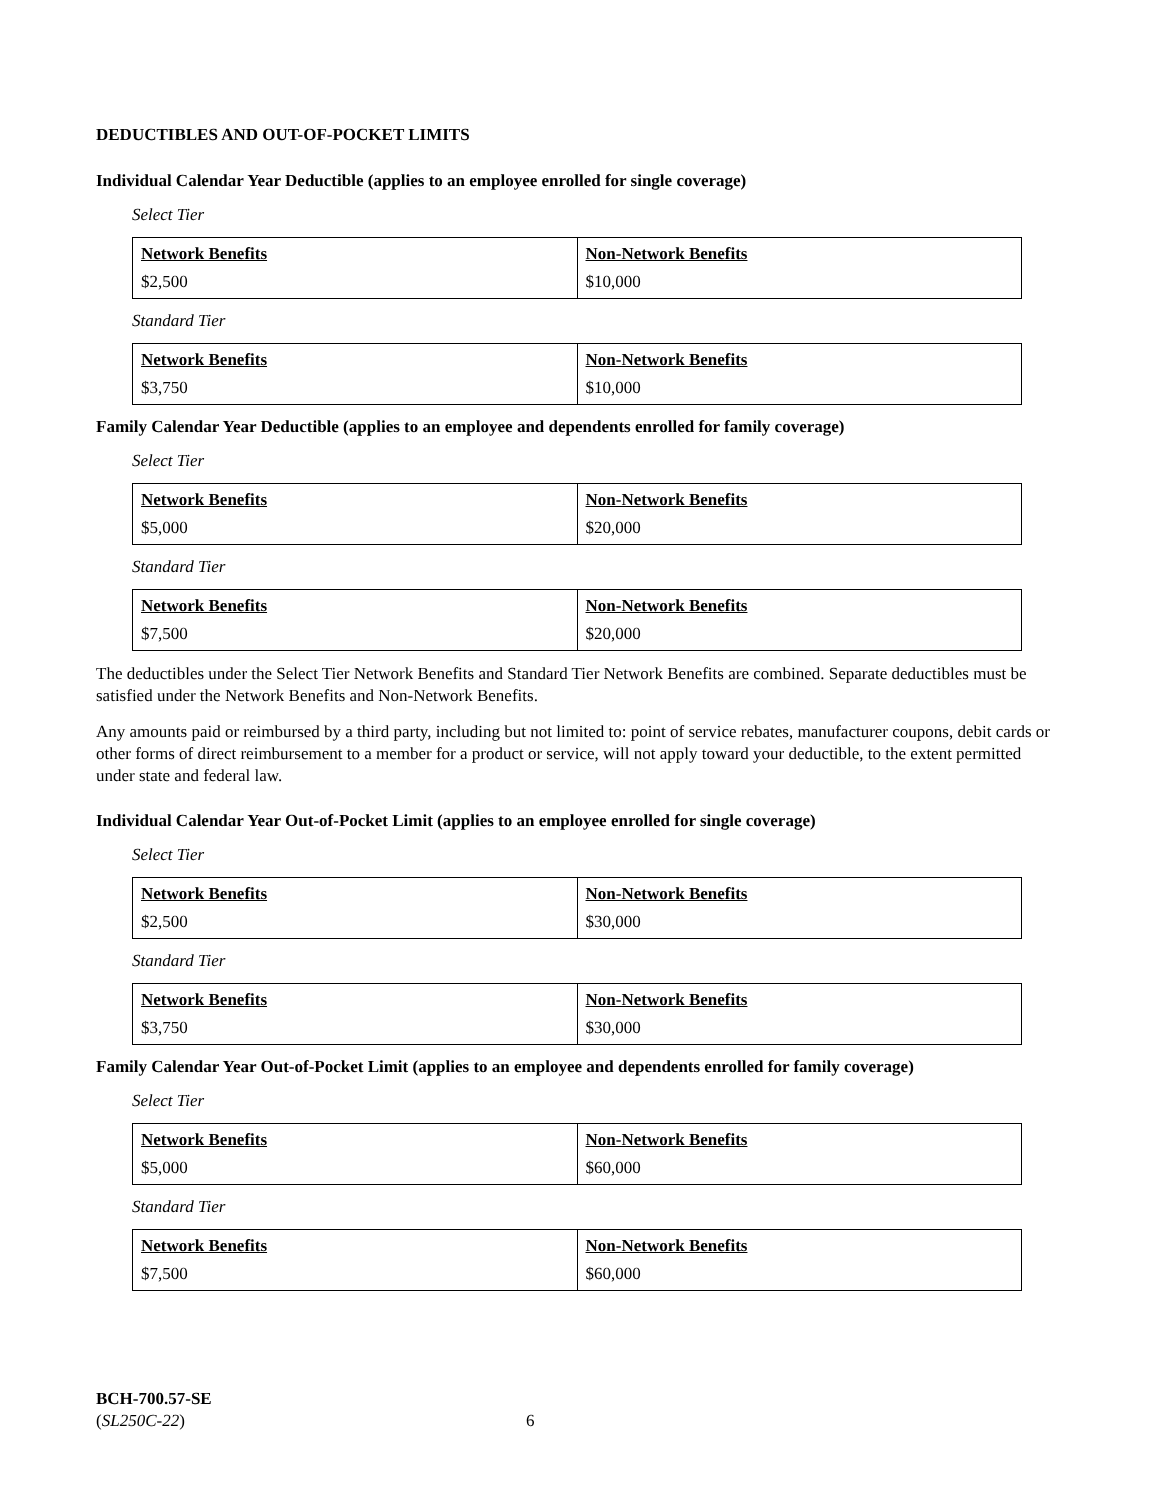DEDUCTIBLES AND OUT-OF-POCKET LIMITS
Individual Calendar Year Deductible (applies to an employee enrolled for single coverage)
Select Tier
| Network Benefits | Non-Network Benefits |
| --- | --- |
| $2,500 | $10,000 |
Standard Tier
| Network Benefits | Non-Network Benefits |
| --- | --- |
| $3,750 | $10,000 |
Family Calendar Year Deductible (applies to an employee and dependents enrolled for family coverage)
Select Tier
| Network Benefits | Non-Network Benefits |
| --- | --- |
| $5,000 | $20,000 |
Standard Tier
| Network Benefits | Non-Network Benefits |
| --- | --- |
| $7,500 | $20,000 |
The deductibles under the Select Tier Network Benefits and Standard Tier Network Benefits are combined. Separate deductibles must be satisfied under the Network Benefits and Non-Network Benefits.
Any amounts paid or reimbursed by a third party, including but not limited to: point of service rebates, manufacturer coupons, debit cards or other forms of direct reimbursement to a member for a product or service, will not apply toward your deductible, to the extent permitted under state and federal law.
Individual Calendar Year Out-of-Pocket Limit (applies to an employee enrolled for single coverage)
Select Tier
| Network Benefits | Non-Network Benefits |
| --- | --- |
| $2,500 | $30,000 |
Standard Tier
| Network Benefits | Non-Network Benefits |
| --- | --- |
| $3,750 | $30,000 |
Family Calendar Year Out-of-Pocket Limit (applies to an employee and dependents enrolled for family coverage)
Select Tier
| Network Benefits | Non-Network Benefits |
| --- | --- |
| $5,000 | $60,000 |
Standard Tier
| Network Benefits | Non-Network Benefits |
| --- | --- |
| $7,500 | $60,000 |
BCH-700.57-SE
(SL250C-22)
6